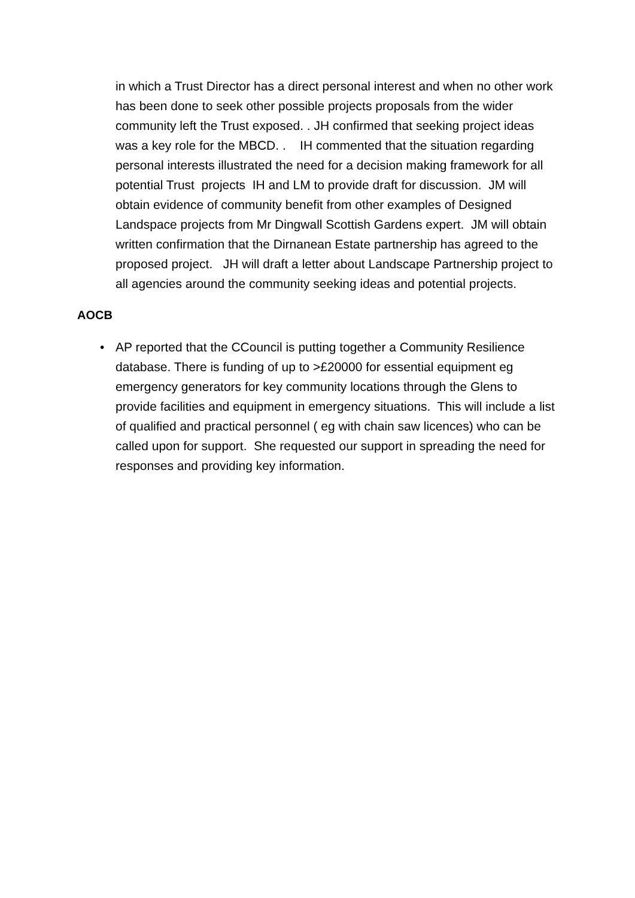in which a Trust Director has a direct personal interest and when no other work has been done to seek other possible projects proposals from the wider community left the Trust exposed. . JH confirmed that seeking project ideas was a key role for the MBCD. . IH commented that the situation regarding personal interests illustrated the need for a decision making framework for all potential Trust projects IH and LM to provide draft for discussion. JM will obtain evidence of community benefit from other examples of Designed Landspace projects from Mr Dingwall Scottish Gardens expert. JM will obtain written confirmation that the Dirnanean Estate partnership has agreed to the proposed project. JH will draft a letter about Landscape Partnership project to all agencies around the community seeking ideas and potential projects.
AOCB
• AP reported that the CCouncil is putting together a Community Resilience database. There is funding of up to >£20000 for essential equipment eg emergency generators for key community locations through the Glens to provide facilities and equipment in emergency situations. This will include a list of qualified and practical personnel ( eg with chain saw licences) who can be called upon for support. She requested our support in spreading the need for responses and providing key information.